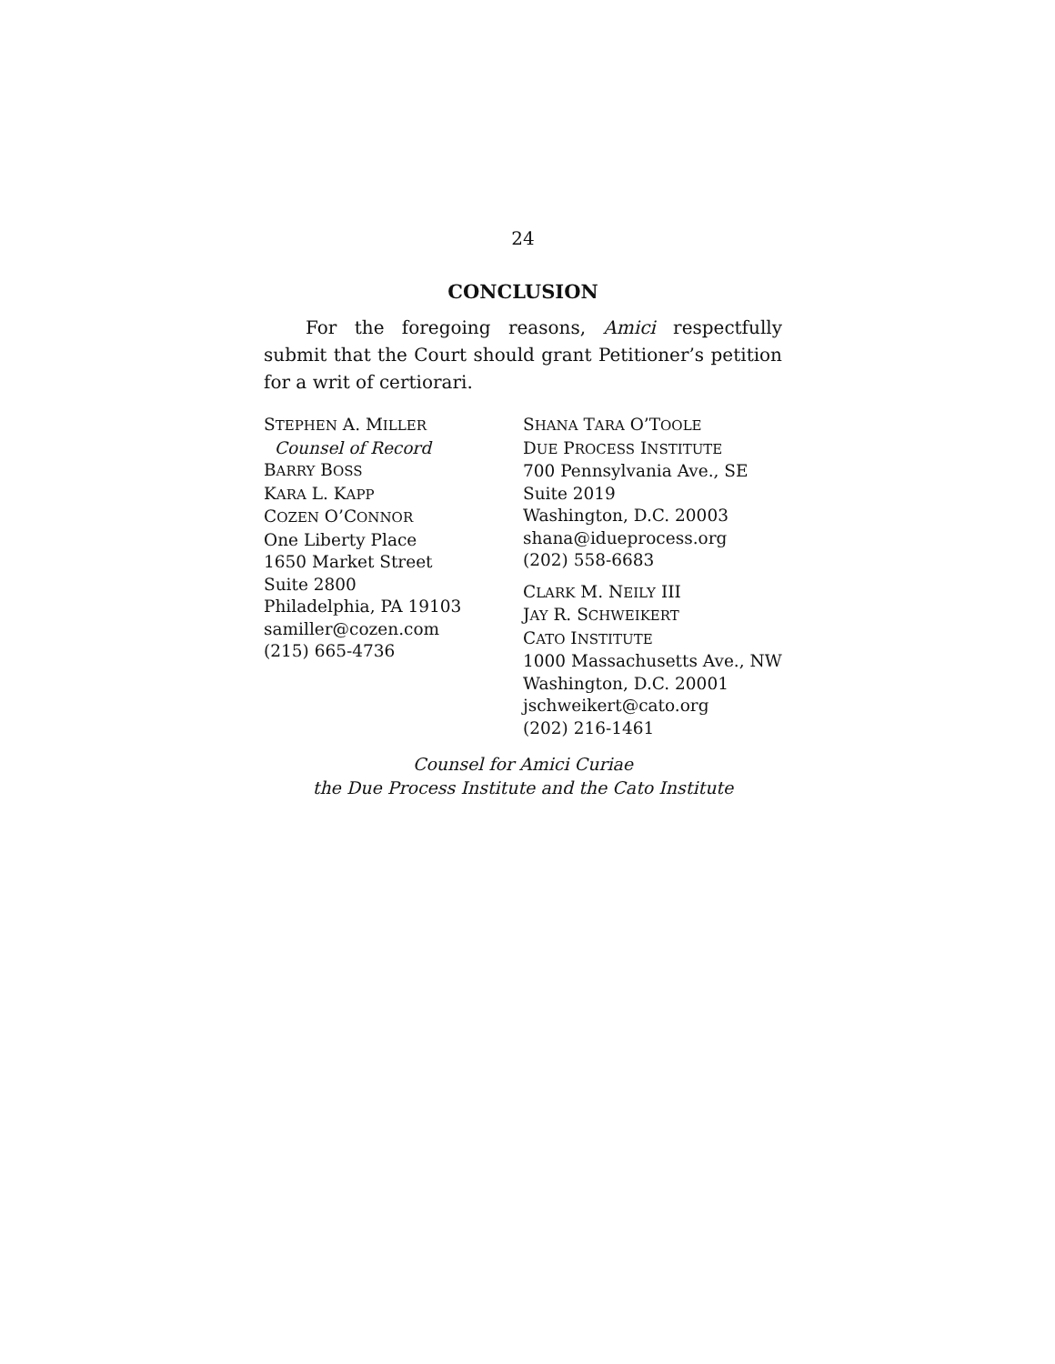24
CONCLUSION
For the foregoing reasons, Amici respectfully submit that the Court should grant Petitioner’s petition for a writ of certiorari.
STEPHEN A. MILLER
Counsel of Record
BARRY BOSS
KARA L. KAPP
COZEN O’CONNOR
One Liberty Place
1650 Market Street
Suite 2800
Philadelphia, PA 19103
samiller@cozen.com
(215) 665-4736
SHANA TARA O’TOOLE
DUE PROCESS INSTITUTE
700 Pennsylvania Ave., SE
Suite 2019
Washington, D.C. 20003
shana@idueprocess.org
(202) 558-6683
CLARK M. NEILY III
JAY R. SCHWEIKERT
CATO INSTITUTE
1000 Massachusetts Ave., NW
Washington, D.C. 20001
jschweikert@cato.org
(202) 216-1461
Counsel for Amici Curiae
the Due Process Institute and the Cato Institute